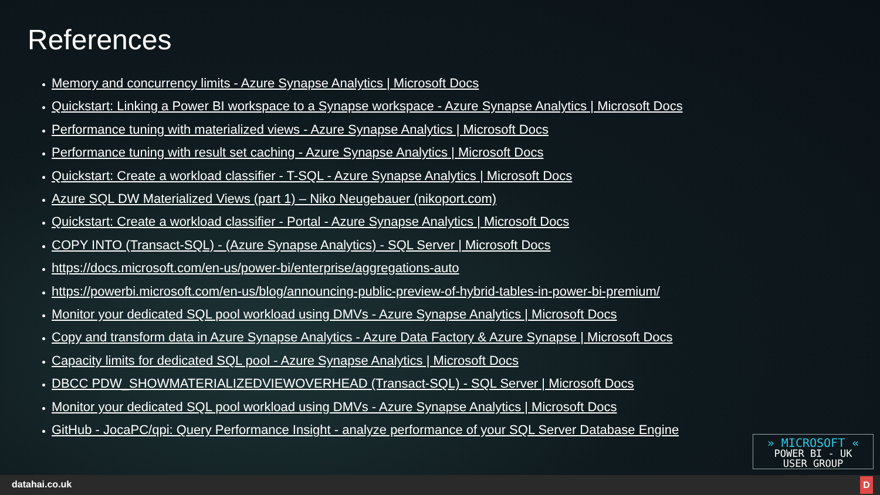References
Memory and concurrency limits - Azure Synapse Analytics | Microsoft Docs
Quickstart: Linking a Power BI workspace to a Synapse workspace - Azure Synapse Analytics | Microsoft Docs
Performance tuning with materialized views - Azure Synapse Analytics | Microsoft Docs
Performance tuning with result set caching - Azure Synapse Analytics | Microsoft Docs
Quickstart: Create a workload classifier - T-SQL - Azure Synapse Analytics | Microsoft Docs
Azure SQL DW Materialized Views (part 1) – Niko Neugebauer (nikoport.com)
Quickstart: Create a workload classifier - Portal - Azure Synapse Analytics | Microsoft Docs
COPY INTO (Transact-SQL) - (Azure Synapse Analytics) - SQL Server | Microsoft Docs
https://docs.microsoft.com/en-us/power-bi/enterprise/aggregations-auto
https://powerbi.microsoft.com/en-us/blog/announcing-public-preview-of-hybrid-tables-in-power-bi-premium/
Monitor your dedicated SQL pool workload using DMVs - Azure Synapse Analytics | Microsoft Docs
Copy and transform data in Azure Synapse Analytics - Azure Data Factory & Azure Synapse | Microsoft Docs
Capacity limits for dedicated SQL pool - Azure Synapse Analytics | Microsoft Docs
DBCC PDW_SHOWMATERIALIZEDVIEWOVERHEAD (Transact-SQL) - SQL Server | Microsoft Docs
Monitor your dedicated SQL pool workload using DMVs - Azure Synapse Analytics | Microsoft Docs
GitHub - JocaPC/qpi: Query Performance Insight - analyze performance of your SQL Server Database Engine
» MICROSOFT «
POWER BI - UK
USER GROUP
datahai.co.uk
D